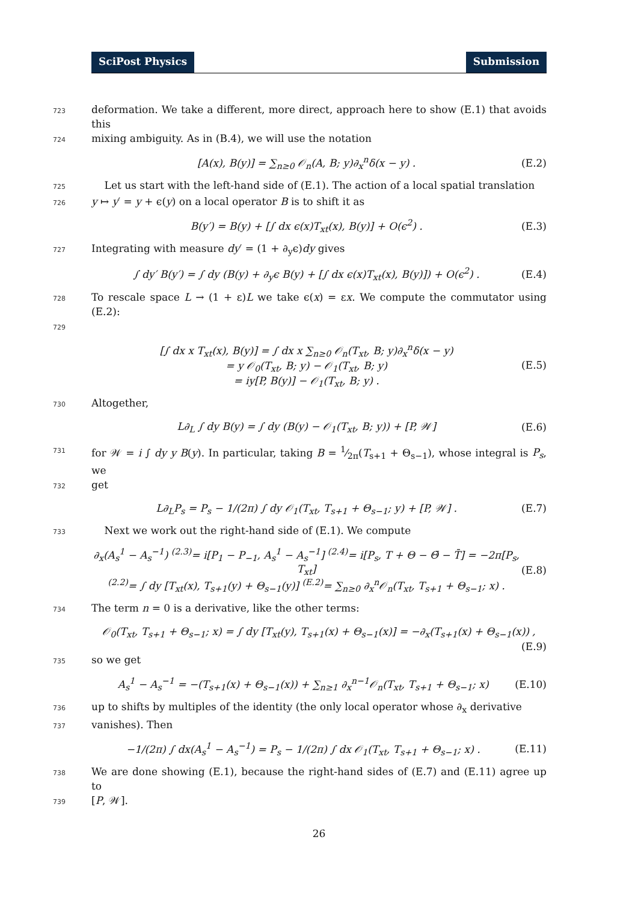SciPost Physics Submission
723 deformation. We take a different, more direct, approach here to show (E.1) that avoids this
724 mixing ambiguity. As in (B.4), we will use the notation
[A(x), B(y)] = ∑<sub>n≥0</sub> 𝒪<sub>n</sub>(A, B; y)∂<sub>x</sub><sup>n</sup>δ(x − y) . (E.2)
725 Let us start with the left-hand side of (E.1). The action of a local spatial translation
726 y ↦ y′ = y + ϵ(y) on a local operator B is to shift it as
B(y′) = B(y) + [∫ dx ϵ(x)T<sub>xt</sub>(x), B(y)] + O(ϵ<sup>2</sup>) . (E.3)
727 Integrating with measure dy′ = (1 + ∂<sub>y</sub>ϵ)dy gives
∫ dy′ B(y′) = ∫ dy (B(y) + ∂<sub>y</sub>ϵ B(y) + [∫ dx ϵ(x)T<sub>xt</sub>(x), B(y)]) + O(ϵ<sup>2</sup>) . (E.4)
728 To rescale space L → (1 + ε)L we take ϵ(x) = εx. We compute the commutator using (E.2):
729
[∫ dx x T<sub>xt</sub>(x), B(y)] = ∫ dx x ∑<sub>n≥0</sub> 𝒪<sub>n</sub>(T<sub>xt</sub>, B; y)∂<sub>x</sub><sup>n</sup>δ(x − y)
= y 𝒪<sub>0</sub>(T<sub>xt</sub>, B; y) − 𝒪<sub>1</sub>(T<sub>xt</sub>, B; y)
= iy[P, B(y)] − 𝒪<sub>1</sub>(T<sub>xt</sub>, B; y) . (E.5)
730 Altogether,
L∂<sub>L</sub> ∫ dy B(y) = ∫ dy (B(y) − 𝒪<sub>1</sub>(T<sub>xt</sub>, B; y)) + [P, 𝒲] (E.6)
731 for 𝒲 = i ∫ dy y B(y). In particular, taking B = 1⁄2π(T<sub>s+1</sub> + Θ<sub>s−1</sub>), whose integral is P<sub>s</sub>, we
732 get
L∂<sub>L</sub>P<sub>s</sub> = P<sub>s</sub> − 1/(2π) ∫ dy 𝒪<sub>1</sub>(T<sub>xt</sub>, T<sub>s+1</sub> + Θ<sub>s−1</sub>; y) + [P, 𝒲] . (E.7)
733 Next we work out the right-hand side of (E.1). We compute
∂<sub>x</sub>(A<sub>s</sub><sup>1</sup> − A<sub>s</sub><sup>−1</sup>) <sup>(2.3)</sup>= i[P<sub>1</sub> − P<sub>−1</sub>, A<sub>s</sub><sup>1</sup> − A<sub>s</sub><sup>−1</sup>] <sup>(2.4)</sup>= i[P<sub>s</sub>, T + Θ − Θ̄ − T̄] = −2π[P<sub>s</sub>, T<sub>xt</sub>]
<sup>(2.2)</sup>= ∫ dy [T<sub>xt</sub>(x), T<sub>s+1</sub>(y) + Θ<sub>s−1</sub>(y)] <sup>(E.2)</sup>= ∑<sub>n≥0</sub> ∂<sub>x</sub><sup>n</sup>𝒪<sub>n</sub>(T<sub>xt</sub>, T<sub>s+1</sub> + Θ<sub>s−1</sub>; x) . (E.8)
734 The term n = 0 is a derivative, like the other terms:
𝒪<sub>0</sub>(T<sub>xt</sub>, T<sub>s+1</sub> + Θ<sub>s−1</sub>; x) = ∫ dy [T<sub>xt</sub>(y), T<sub>s+1</sub>(x) + Θ<sub>s−1</sub>(x)] = −∂<sub>x</sub>(T<sub>s+1</sub>(x) + Θ<sub>s−1</sub>(x)) ,
(E.9)
735 so we get
A<sub>s</sub><sup>1</sup> − A<sub>s</sub><sup>−1</sup> = −(T<sub>s+1</sub>(x) + Θ<sub>s−1</sub>(x)) + ∑<sub>n≥1</sub> ∂<sub>x</sub><sup>n−1</sup>𝒪<sub>n</sub>(T<sub>xt</sub>, T<sub>s+1</sub> + Θ<sub>s−1</sub>; x) (E.10)
736 up to shifts by multiples of the identity (the only local operator whose ∂<sub>x</sub> derivative
737 vanishes). Then
−1/(2π) ∫ dx(A<sub>s</sub><sup>1</sup> − A<sub>s</sub><sup>−1</sup>) = P<sub>s</sub> − 1/(2π) ∫ dx 𝒪<sub>1</sub>(T<sub>xt</sub>, T<sub>s+1</sub> + Θ<sub>s−1</sub>; x) . (E.11)
738 We are done showing (E.1), because the right-hand sides of (E.7) and (E.11) agree up to
739 [P, 𝒲].
26